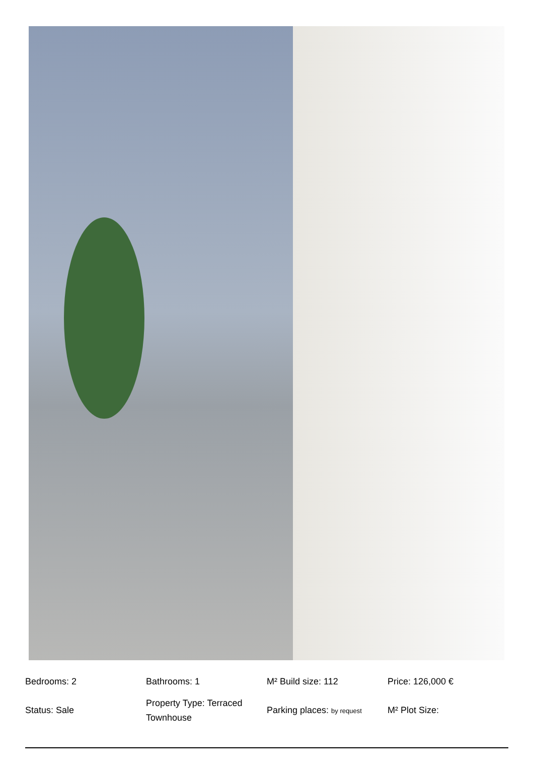Bedrooms: 2
Status: Sale
Bathrooms: 1
Property Type: Terraced Townhouse
M² Build size: 112
Parking places: by request
Price: 126,000 €
M² Plot Size: